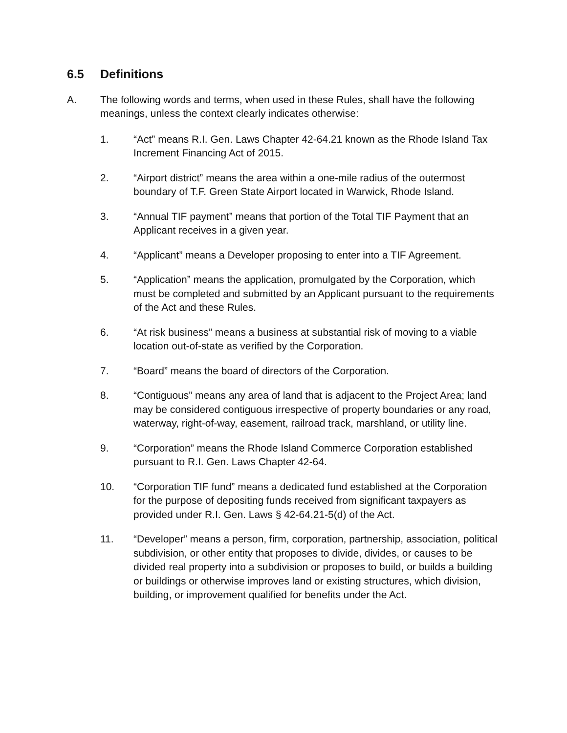6.5 Definitions
A. The following words and terms, when used in these Rules, shall have the following meanings, unless the context clearly indicates otherwise:
1. “Act” means R.I. Gen. Laws Chapter 42-64.21 known as the Rhode Island Tax Increment Financing Act of 2015.
2. “Airport district” means the area within a one-mile radius of the outermost boundary of T.F. Green State Airport located in Warwick, Rhode Island.
3. “Annual TIF payment” means that portion of the Total TIF Payment that an Applicant receives in a given year.
4. “Applicant” means a Developer proposing to enter into a TIF Agreement.
5. “Application” means the application, promulgated by the Corporation, which must be completed and submitted by an Applicant pursuant to the requirements of the Act and these Rules.
6. “At risk business” means a business at substantial risk of moving to a viable location out-of-state as verified by the Corporation.
7. “Board” means the board of directors of the Corporation.
8. “Contiguous” means any area of land that is adjacent to the Project Area; land may be considered contiguous irrespective of property boundaries or any road, waterway, right-of-way, easement, railroad track, marshland, or utility line.
9. “Corporation” means the Rhode Island Commerce Corporation established pursuant to R.I. Gen. Laws Chapter 42-64.
10. “Corporation TIF fund” means a dedicated fund established at the Corporation for the purpose of depositing funds received from significant taxpayers as provided under R.I. Gen. Laws § 42-64.21-5(d) of the Act.
11. “Developer” means a person, firm, corporation, partnership, association, political subdivision, or other entity that proposes to divide, divides, or causes to be divided real property into a subdivision or proposes to build, or builds a building or buildings or otherwise improves land or existing structures, which division, building, or improvement qualified for benefits under the Act.